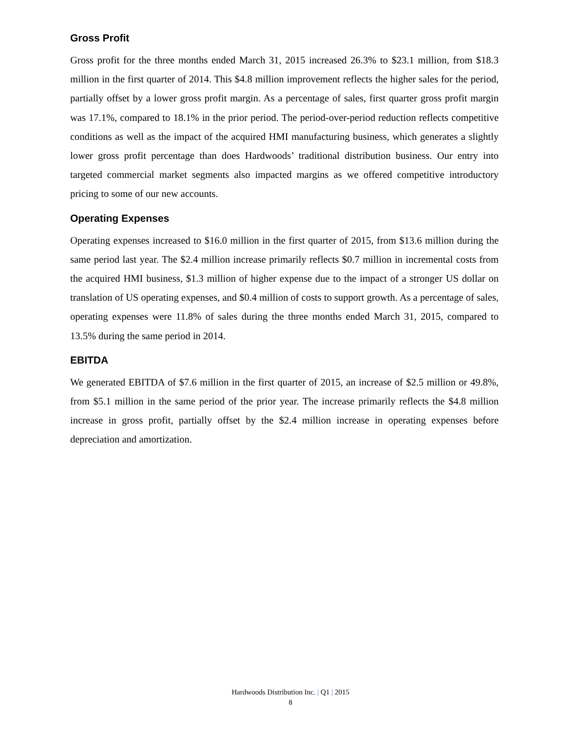Gross Profit
Gross profit for the three months ended March 31, 2015 increased 26.3% to $23.1 million, from $18.3 million in the first quarter of 2014. This $4.8 million improvement reflects the higher sales for the period, partially offset by a lower gross profit margin. As a percentage of sales, first quarter gross profit margin was 17.1%, compared to 18.1% in the prior period. The period-over-period reduction reflects competitive conditions as well as the impact of the acquired HMI manufacturing business, which generates a slightly lower gross profit percentage than does Hardwoods’ traditional distribution business. Our entry into targeted commercial market segments also impacted margins as we offered competitive introductory pricing to some of our new accounts.
Operating Expenses
Operating expenses increased to $16.0 million in the first quarter of 2015, from $13.6 million during the same period last year. The $2.4 million increase primarily reflects $0.7 million in incremental costs from the acquired HMI business, $1.3 million of higher expense due to the impact of a stronger US dollar on translation of US operating expenses, and $0.4 million of costs to support growth. As a percentage of sales, operating expenses were 11.8% of sales during the three months ended March 31, 2015, compared to 13.5% during the same period in 2014.
EBITDA
We generated EBITDA of $7.6 million in the first quarter of 2015, an increase of $2.5 million or 49.8%, from $5.1 million in the same period of the prior year. The increase primarily reflects the $4.8 million increase in gross profit, partially offset by the $2.4 million increase in operating expenses before depreciation and amortization.
Hardwoods Distribution Inc. | Q1 | 2015
8